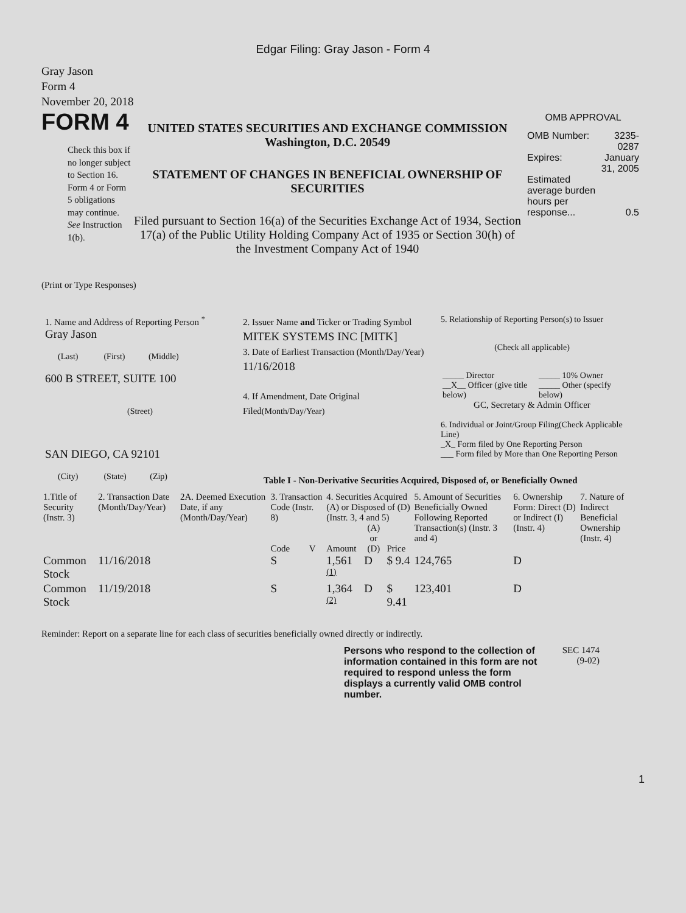Edgar Filing: Gray Jason - Form 4
Gray Jason
Form 4
November 20, 2018
FORM 4
Check this box if no longer subject to Section 16. Form 4 or Form 5 obligations may continue. See Instruction 1(b).
UNITED STATES SECURITIES AND EXCHANGE COMMISSION
Washington, D.C. 20549
STATEMENT OF CHANGES IN BENEFICIAL OWNERSHIP OF SECURITIES
Filed pursuant to Section 16(a) of the Securities Exchange Act of 1934, Section 17(a) of the Public Utility Holding Company Act of 1935 or Section 30(h) of the Investment Company Act of 1940
OMB APPROVAL
| OMB Number: | 3235-0287 |
| Expires: | January 31, 2005 |
| Estimated average burden hours per response... | 0.5 |
(Print or Type Responses)
1. Name and Address of Reporting Person <sup>*</sup>
Gray Jason
(Last) (First) (Middle)
600 B STREET, SUITE 100
(Street)
SAN DIEGO, CA 92101
(City) (State) (Zip)
2. Issuer Name and Ticker or Trading Symbol
MITEK SYSTEMS INC [MITK]
3. Date of Earliest Transaction (Month/Day/Year)
11/16/2018
4. If Amendment, Date Original Filed(Month/Day/Year)
5. Relationship of Reporting Person(s) to Issuer
(Check all applicable)
| _____ Director | _____ 10% Owner |
| __X__ Officer (give title below) | _____ Other (specify below) |
GC, Secretary & Admin Officer
6. Individual or Joint/Group Filing(Check Applicable Line)
_X_ Form filed by One Reporting Person
___ Form filed by More than One Reporting Person
Table I - Non-Derivative Securities Acquired, Disposed of, or Beneficially Owned
| 1.Title of Security (Instr. 3) | 2. Transaction Date (Month/Day/Year) | 2A. Deemed Execution Date, if any (Month/Day/Year) | 3. Transaction Code (Instr. 8) | | 4. Securities Acquired (A) or Disposed of (D) (Instr. 3, 4 and 5) | | | 5. Amount of Securities Beneficially Owned Following Reported Transaction(s) (Instr. 3 and 4) | 6. Ownership Form: Direct (D) or Indirect (I) (Instr. 4) | 7. Nature of Indirect Beneficial Ownership (Instr. 4) |
| --- | --- | --- | --- | --- | --- | --- | --- | --- | --- | --- |
| | | | Code | V | Amount | (A) or (D) | Price | | | |
| Common Stock | 11/16/2018 | | S | | 1,561 <sup>(1)</sup> | D | $ 9.4 | 124,765 | D | |
| Common Stock | 11/19/2018 | | S | | 1,364 <sup>(2)</sup> | D | $ 9.41 | 123,401 | D | |
Reminder: Report on a separate line for each class of securities beneficially owned directly or indirectly.
Persons who respond to the collection of information contained in this form are not required to respond unless the form displays a currently valid OMB control number.
SEC 1474 (9-02)
1